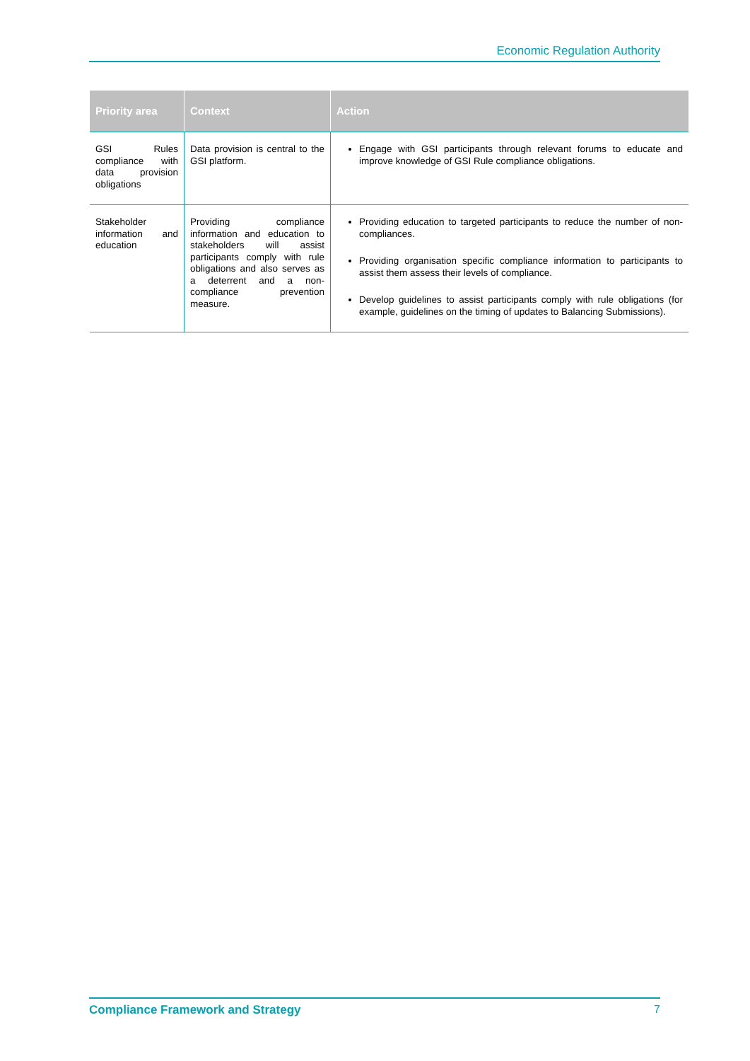Economic Regulation Authority
| Priority area | Context | Action |
| --- | --- | --- |
| GSI Rules compliance with data provision obligations | Data provision is central to the GSI platform. | Engage with GSI participants through relevant forums to educate and improve knowledge of GSI Rule compliance obligations. |
| Stakeholder information and education | Providing compliance information and education to stakeholders will assist participants comply with rule obligations and also serves as a deterrent and a non-compliance prevention measure. | Providing education to targeted participants to reduce the number of non-compliances. Providing organisation specific compliance information to participants to assist them assess their levels of compliance. Develop guidelines to assist participants comply with rule obligations (for example, guidelines on the timing of updates to Balancing Submissions). |
Compliance Framework and Strategy 7